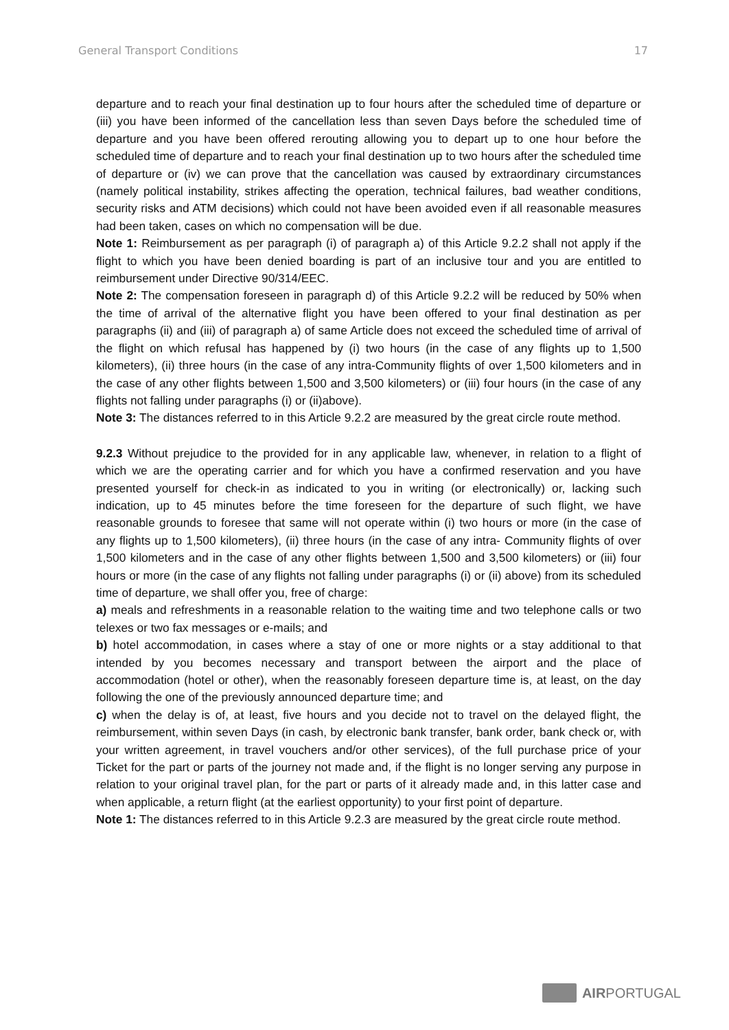General Transport Conditions 17
departure and to reach your final destination up to four hours after the scheduled time of departure or (iii) you have been informed of the cancellation less than seven Days before the scheduled time of departure and you have been offered rerouting allowing you to depart up to one hour before the scheduled time of departure and to reach your final destination up to two hours after the scheduled time of departure or (iv) we can prove that the cancellation was caused by extraordinary circumstances (namely political instability, strikes affecting the operation, technical failures, bad weather conditions, security risks and ATM decisions) which could not have been avoided even if all reasonable measures had been taken, cases on which no compensation will be due.
Note 1: Reimbursement as per paragraph (i) of paragraph a) of this Article 9.2.2 shall not apply if the flight to which you have been denied boarding is part of an inclusive tour and you are entitled to reimbursement under Directive 90/314/EEC.
Note 2: The compensation foreseen in paragraph d) of this Article 9.2.2 will be reduced by 50% when the time of arrival of the alternative flight you have been offered to your final destination as per paragraphs (ii) and (iii) of paragraph a) of same Article does not exceed the scheduled time of arrival of the flight on which refusal has happened by (i) two hours (in the case of any flights up to 1,500 kilometers), (ii) three hours (in the case of any intra-Community flights of over 1,500 kilometers and in the case of any other flights between 1,500 and 3,500 kilometers) or (iii) four hours (in the case of any flights not falling under paragraphs (i) or (ii)above).
Note 3: The distances referred to in this Article 9.2.2 are measured by the great circle route method.
9.2.3 Without prejudice to the provided for in any applicable law, whenever, in relation to a flight of which we are the operating carrier and for which you have a confirmed reservation and you have presented yourself for check-in as indicated to you in writing (or electronically) or, lacking such indication, up to 45 minutes before the time foreseen for the departure of such flight, we have reasonable grounds to foresee that same will not operate within (i) two hours or more (in the case of any flights up to 1,500 kilometers), (ii) three hours (in the case of any intra- Community flights of over 1,500 kilometers and in the case of any other flights between 1,500 and 3,500 kilometers) or (iii) four hours or more (in the case of any flights not falling under paragraphs (i) or (ii) above) from its scheduled time of departure, we shall offer you, free of charge:
a) meals and refreshments in a reasonable relation to the waiting time and two telephone calls or two telexes or two fax messages or e-mails; and
b) hotel accommodation, in cases where a stay of one or more nights or a stay additional to that intended by you becomes necessary and transport between the airport and the place of accommodation (hotel or other), when the reasonably foreseen departure time is, at least, on the day following the one of the previously announced departure time; and
c) when the delay is of, at least, five hours and you decide not to travel on the delayed flight, the reimbursement, within seven Days (in cash, by electronic bank transfer, bank order, bank check or, with your written agreement, in travel vouchers and/or other services), of the full purchase price of your Ticket for the part or parts of the journey not made and, if the flight is no longer serving any purpose in relation to your original travel plan, for the part or parts of it already made and, in this latter case and when applicable, a return flight (at the earliest opportunity) to your first point of departure.
Note 1: The distances referred to in this Article 9.2.3 are measured by the great circle route method.
AIRPORTUGAL